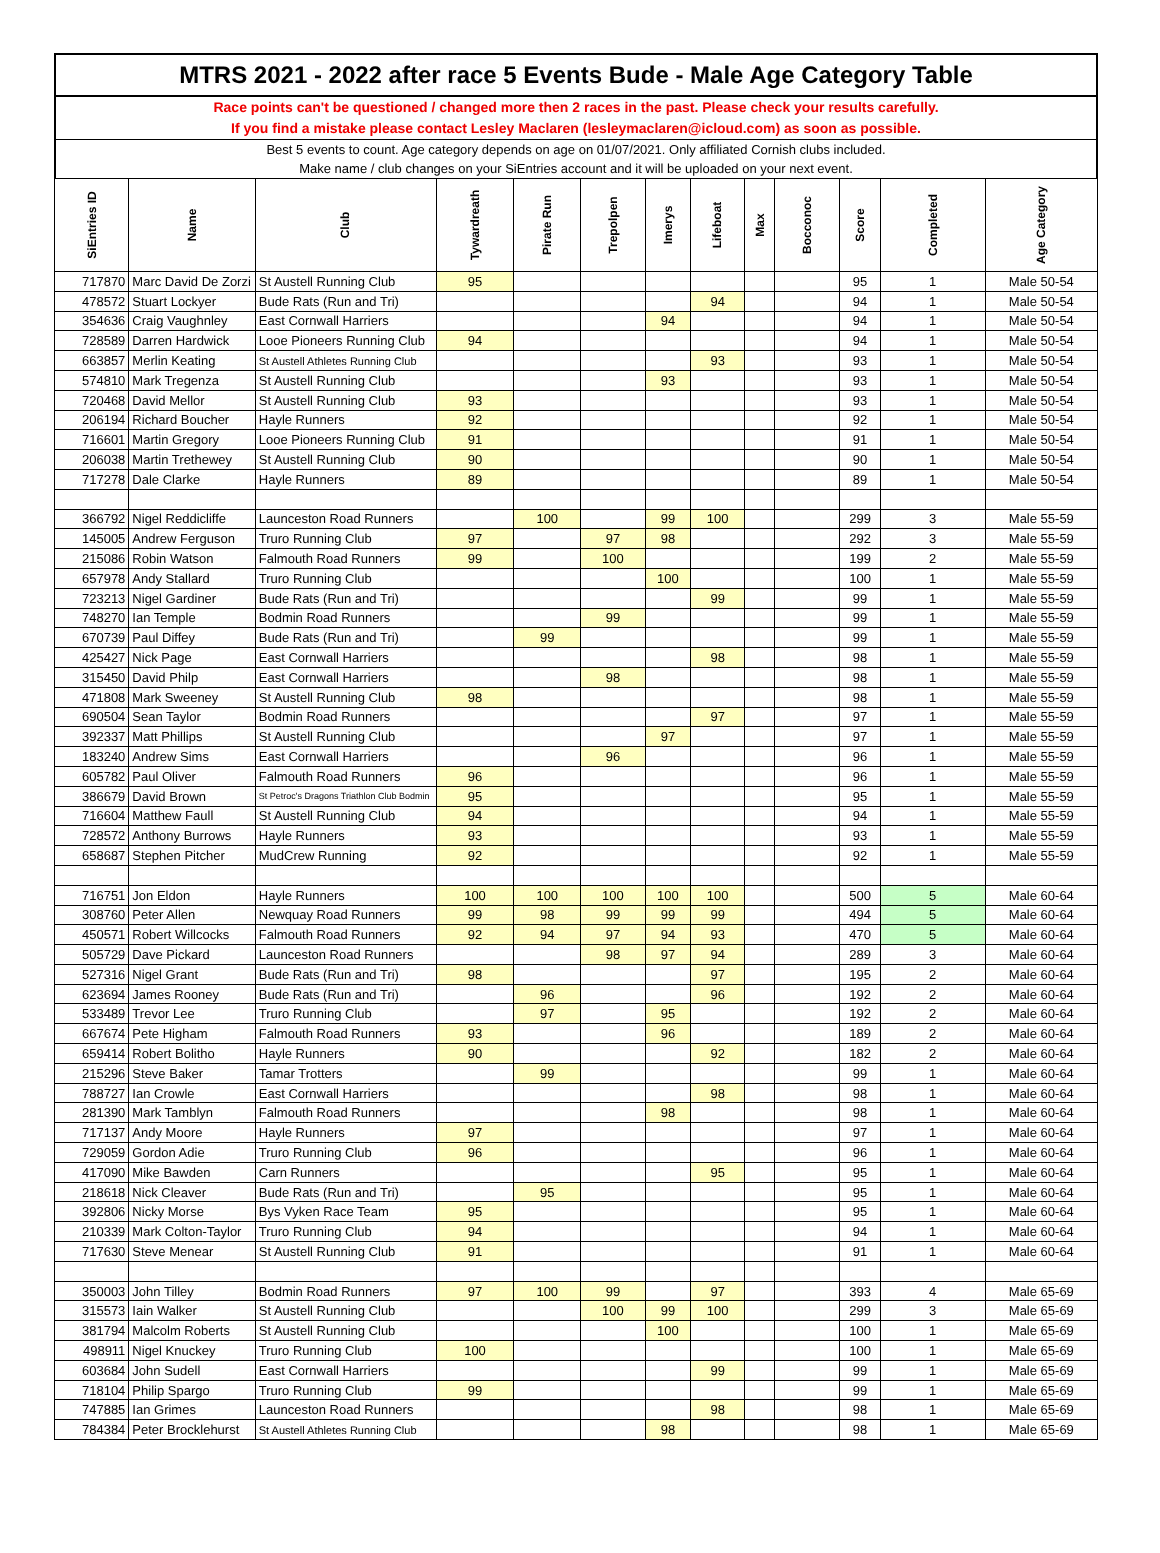MTRS 2021 - 2022 after race 5 Events Bude - Male Age Category Table
Race points can't be questioned / changed more then 2 races in the past. Please check your results carefully.
If you find a mistake please contact Lesley Maclaren (lesleymaclaren@icloud.com) as soon as possible.
Best 5 events to count. Age category depends on age on 01/07/2021. Only affiliated Cornish clubs included.
Make name / club changes on your SiEntries account and it will be uploaded on your next event.
| SiEntries ID | Name | Club | Tywardreath | Pirate Run | Trepolpen | Imerys | Lifeboat | Max | Bocconoc | Score | Completed | Age Category |
| --- | --- | --- | --- | --- | --- | --- | --- | --- | --- | --- | --- | --- |
| 717870 | Marc David De Zorzi | St Austell Running Club | 95 | | | | | | | 95 | 1 | Male 50-54 |
| 478572 | Stuart Lockyer | Bude Rats (Run and Tri) | | | | | 94 | | | 94 | 1 | Male 50-54 |
| 354636 | Craig Vaughnley | East Cornwall Harriers | | | | 94 | | | | 94 | 1 | Male 50-54 |
| 728589 | Darren Hardwick | Looe Pioneers Running Club | 94 | | | | | | | 94 | 1 | Male 50-54 |
| 663857 | Merlin Keating | St Austell Athletes Running Club | | | | | 93 | | | 93 | 1 | Male 50-54 |
| 574810 | Mark Tregenza | St Austell Running Club | | | | 93 | | | | 93 | 1 | Male 50-54 |
| 720468 | David Mellor | St Austell Running Club | 93 | | | | | | | 93 | 1 | Male 50-54 |
| 206194 | Richard Boucher | Hayle Runners | 92 | | | | | | | 92 | 1 | Male 50-54 |
| 716601 | Martin Gregory | Looe Pioneers Running Club | 91 | | | | | | | 91 | 1 | Male 50-54 |
| 206038 | Martin Trethewey | St Austell Running Club | 90 | | | | | | | 90 | 1 | Male 50-54 |
| 717278 | Dale Clarke | Hayle Runners | 89 | | | | | | | 89 | 1 | Male 50-54 |
| 366792 | Nigel Reddicliffe | Launceston Road Runners | | 100 | | 99 | 100 | | | 299 | 3 | Male 55-59 |
| 145005 | Andrew Ferguson | Truro Running Club | 97 | | 97 | 98 | | | | 292 | 3 | Male 55-59 |
| 215086 | Robin Watson | Falmouth Road Runners | 99 | | 100 | | | | | 199 | 2 | Male 55-59 |
| 657978 | Andy Stallard | Truro Running Club | | | | 100 | | | | 100 | 1 | Male 55-59 |
| 723213 | Nigel Gardiner | Bude Rats (Run and Tri) | | | | | 99 | | | 99 | 1 | Male 55-59 |
| 748270 | Ian Temple | Bodmin Road Runners | | | 99 | | | | | 99 | 1 | Male 55-59 |
| 670739 | Paul Diffey | Bude Rats (Run and Tri) | | 99 | | | | | | 99 | 1 | Male 55-59 |
| 425427 | Nick Page | East Cornwall Harriers | | | | | 98 | | | 98 | 1 | Male 55-59 |
| 315450 | David Philp | East Cornwall Harriers | | | 98 | | | | | 98 | 1 | Male 55-59 |
| 471808 | Mark Sweeney | St Austell Running Club | 98 | | | | | | | 98 | 1 | Male 55-59 |
| 690504 | Sean Taylor | Bodmin Road Runners | | | | | 97 | | | 97 | 1 | Male 55-59 |
| 392337 | Matt Phillips | St Austell Running Club | | | | 97 | | | | 97 | 1 | Male 55-59 |
| 183240 | Andrew Sims | East Cornwall Harriers | | | 96 | | | | | 96 | 1 | Male 55-59 |
| 605782 | Paul Oliver | Falmouth Road Runners | 96 | | | | | | | 96 | 1 | Male 55-59 |
| 386679 | David Brown | St Petroc's Dragons Triathlon Club Bodmin | 95 | | | | | | | 95 | 1 | Male 55-59 |
| 716604 | Matthew Faull | St Austell Running Club | 94 | | | | | | | 94 | 1 | Male 55-59 |
| 728572 | Anthony Burrows | Hayle Runners | 93 | | | | | | | 93 | 1 | Male 55-59 |
| 658687 | Stephen Pitcher | MudCrew Running | 92 | | | | | | | 92 | 1 | Male 55-59 |
| 716751 | Jon Eldon | Hayle Runners | 100 | 100 | 100 | 100 | 100 | | | 500 | 5 | Male 60-64 |
| 308760 | Peter Allen | Newquay Road Runners | 99 | 98 | 99 | 99 | 99 | | | 494 | 5 | Male 60-64 |
| 450571 | Robert Willcocks | Falmouth Road Runners | 92 | 94 | 97 | 94 | 93 | | | 470 | 5 | Male 60-64 |
| 505729 | Dave Pickard | Launceston Road Runners | | | 98 | 97 | 94 | | | 289 | 3 | Male 60-64 |
| 527316 | Nigel Grant | Bude Rats (Run and Tri) | 98 | | | | 97 | | | 195 | 2 | Male 60-64 |
| 623694 | James Rooney | Bude Rats (Run and Tri) | | 96 | | | 96 | | | 192 | 2 | Male 60-64 |
| 533489 | Trevor Lee | Truro Running Club | | 97 | | 95 | | | | 192 | 2 | Male 60-64 |
| 667674 | Pete Higham | Falmouth Road Runners | 93 | | | 96 | | | | 189 | 2 | Male 60-64 |
| 659414 | Robert Bolitho | Hayle Runners | 90 | | | | 92 | | | 182 | 2 | Male 60-64 |
| 215296 | Steve Baker | Tamar Trotters | | 99 | | | | | | 99 | 1 | Male 60-64 |
| 788727 | Ian Crowle | East Cornwall Harriers | | | | | 98 | | | 98 | 1 | Male 60-64 |
| 281390 | Mark Tamblyn | Falmouth Road Runners | | | | 98 | | | | 98 | 1 | Male 60-64 |
| 717137 | Andy Moore | Hayle Runners | 97 | | | | | | | 97 | 1 | Male 60-64 |
| 729059 | Gordon Adie | Truro Running Club | 96 | | | | | | | 96 | 1 | Male 60-64 |
| 417090 | Mike Bawden | Carn Runners | | | | | 95 | | | 95 | 1 | Male 60-64 |
| 218618 | Nick Cleaver | Bude Rats (Run and Tri) | | 95 | | | | | | 95 | 1 | Male 60-64 |
| 392806 | Nicky Morse | Bys Vyken Race Team | 95 | | | | | | | 95 | 1 | Male 60-64 |
| 210339 | Mark Colton-Taylor | Truro Running Club | 94 | | | | | | | 94 | 1 | Male 60-64 |
| 717630 | Steve Menear | St Austell Running Club | 91 | | | | | | | 91 | 1 | Male 60-64 |
| 350003 | John Tilley | Bodmin Road Runners | 97 | 100 | 99 | | 97 | | | 393 | 4 | Male 65-69 |
| 315573 | Iain Walker | St Austell Running Club | | | 100 | 99 | 100 | | | 299 | 3 | Male 65-69 |
| 381794 | Malcolm Roberts | St Austell Running Club | | | | 100 | | | | 100 | 1 | Male 65-69 |
| 498911 | Nigel Knuckey | Truro Running Club | 100 | | | | | | | 100 | 1 | Male 65-69 |
| 603684 | John Sudell | East Cornwall Harriers | | | | | 99 | | | 99 | 1 | Male 65-69 |
| 718104 | Philip Spargo | Truro Running Club | 99 | | | | | | | 99 | 1 | Male 65-69 |
| 747885 | Ian Grimes | Launceston Road Runners | | | | | 98 | | | 98 | 1 | Male 65-69 |
| 784384 | Peter Brocklehurst | St Austell Athletes Running Club | | | | 98 | | | | 98 | 1 | Male 65-69 |